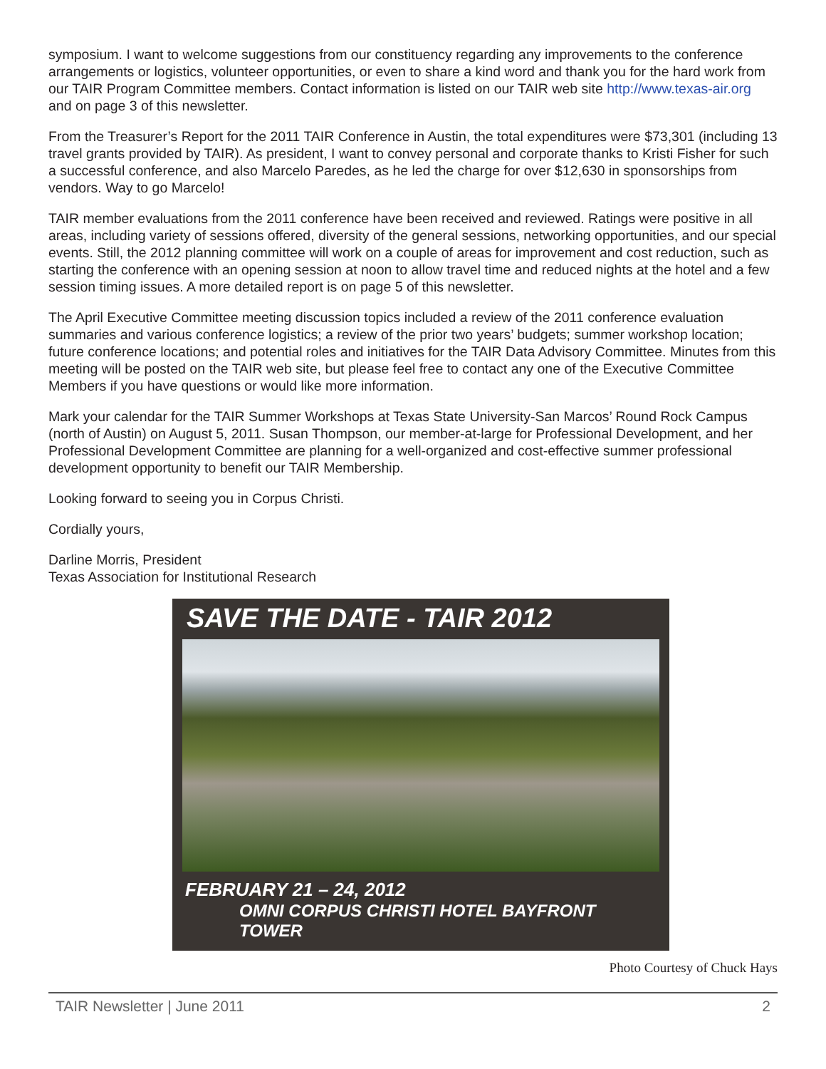symposium. I want to welcome suggestions from our constituency regarding any improvements to the conference arrangements or logistics, volunteer opportunities, or even to share a kind word and thank you for the hard work from our TAIR Program Committee members. Contact information is listed on our TAIR web site http://www.texas-air.org and on page 3 of this newsletter.
From the Treasurer’s Report for the 2011 TAIR Conference in Austin, the total expenditures were $73,301 (including 13 travel grants provided by TAIR). As president, I want to convey personal and corporate thanks to Kristi Fisher for such a successful conference, and also Marcelo Paredes, as he led the charge for over $12,630 in sponsorships from vendors. Way to go Marcelo!
TAIR member evaluations from the 2011 conference have been received and reviewed. Ratings were positive in all areas, including variety of sessions offered, diversity of the general sessions, networking opportunities, and our special events. Still, the 2012 planning committee will work on a couple of areas for improvement and cost reduction, such as starting the conference with an opening session at noon to allow travel time and reduced nights at the hotel and a few session timing issues. A more detailed report is on page 5 of this newsletter.
The April Executive Committee meeting discussion topics included a review of the 2011 conference evaluation summaries and various conference logistics; a review of the prior two years’ budgets; summer workshop location; future conference locations; and potential roles and initiatives for the TAIR Data Advisory Committee. Minutes from this meeting will be posted on the TAIR web site, but please feel free to contact any one of the Executive Committee Members if you have questions or would like more information.
Mark your calendar for the TAIR Summer Workshops at Texas State University-San Marcos’ Round Rock Campus (north of Austin) on August 5, 2011. Susan Thompson, our member-at-large for Professional Development, and her Professional Development Committee are planning for a well-organized and cost-effective summer professional development opportunity to benefit our TAIR Membership.
Looking forward to seeing you in Corpus Christi.
Cordially yours,
Darline Morris, President
Texas Association for Institutional Research
SAVE THE DATE - TAIR 2012
FEBRUARY 21 – 24, 2012
OMNI CORPUS CHRISTI HOTEL BAYFRONT TOWER
Photo Courtesy of Chuck Hays
TAIR Newsletter | June 2011 2